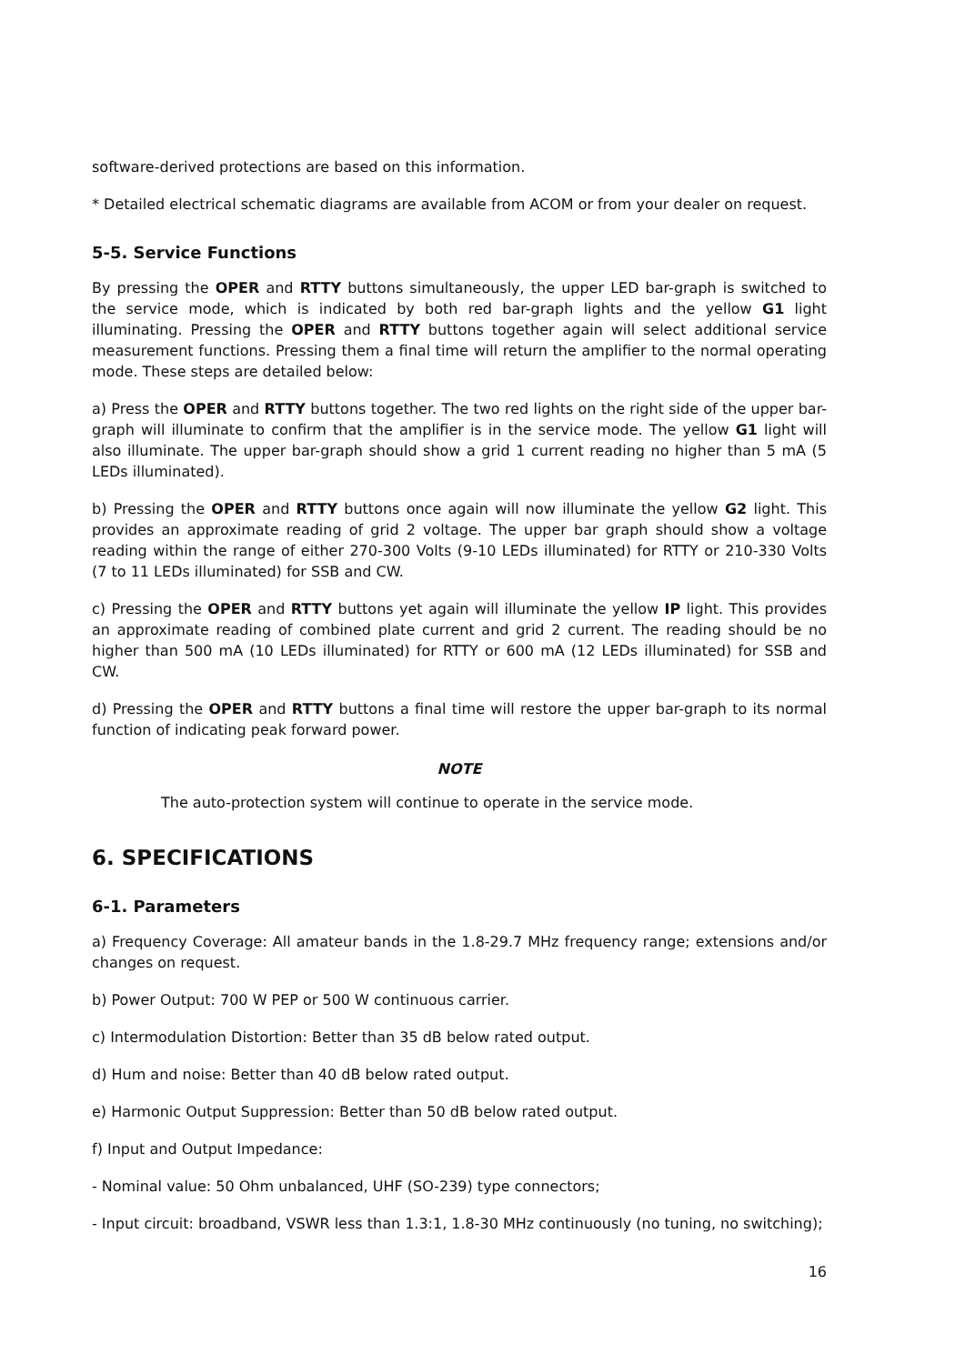software-derived protections are based on this information.
* Detailed electrical schematic diagrams are available from ACOM or from your dealer on request.
5-5. Service Functions
By pressing the OPER and RTTY buttons simultaneously, the upper LED bar-graph is switched to the service mode, which is indicated by both red bar-graph lights and the yellow G1 light illuminating. Pressing the OPER and RTTY buttons together again will select additional service measurement functions. Pressing them a final time will return the amplifier to the normal operating mode. These steps are detailed below:
a) Press the OPER and RTTY buttons together. The two red lights on the right side of the upper bar-graph will illuminate to confirm that the amplifier is in the service mode. The yellow G1 light will also illuminate. The upper bar-graph should show a grid 1 current reading no higher than 5 mA (5 LEDs illuminated).
b) Pressing the OPER and RTTY buttons once again will now illuminate the yellow G2 light. This provides an approximate reading of grid 2 voltage. The upper bar graph should show a voltage reading within the range of either 270-300 Volts (9-10 LEDs illuminated) for RTTY or 210-330 Volts (7 to 11 LEDs illuminated) for SSB and CW.
c) Pressing the OPER and RTTY buttons yet again will illuminate the yellow IP light. This provides an approximate reading of combined plate current and grid 2 current. The reading should be no higher than 500 mA (10 LEDs illuminated) for RTTY or 600 mA (12 LEDs illuminated) for SSB and CW.
d) Pressing the OPER and RTTY buttons a final time will restore the upper bar-graph to its normal function of indicating peak forward power.
NOTE
The auto-protection system will continue to operate in the service mode.
6. SPECIFICATIONS
6-1. Parameters
a) Frequency Coverage: All amateur bands in the 1.8-29.7 MHz frequency range; extensions and/or changes on request.
b) Power Output: 700 W PEP or 500 W continuous carrier.
c) Intermodulation Distortion: Better than 35 dB below rated output.
d) Hum and noise: Better than 40 dB below rated output.
e) Harmonic Output Suppression: Better than 50 dB below rated output.
f) Input and Output Impedance:
- Nominal value: 50 Ohm unbalanced, UHF (SO-239) type connectors;
- Input circuit: broadband, VSWR less than 1.3:1, 1.8-30 MHz continuously (no tuning, no switching);
16